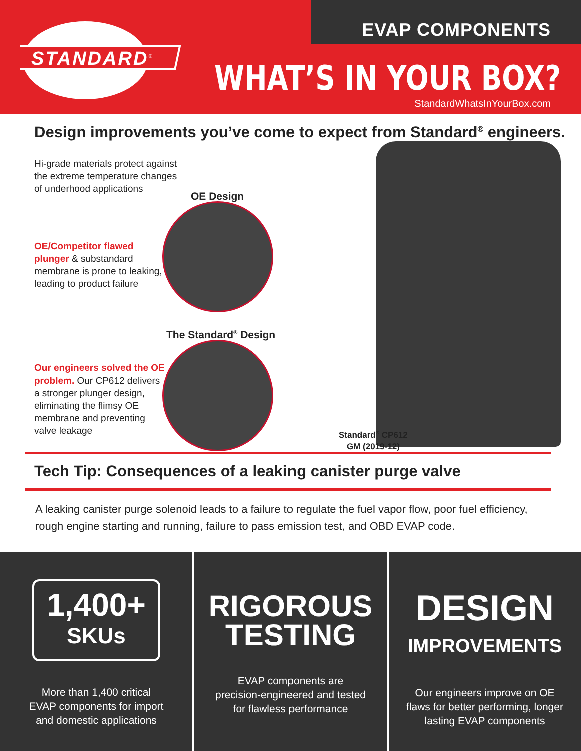STANDARD<sup>®</sup>
EVAP COMPONENTS
WHAT’S IN YOUR BOX?
StandardWhatsInYourBox.com
Design improvements you’ve come to expect from Standard<sup>®</sup> engineers.
Hi-grade materials protect against
the extreme temperature changes
of underhood applications
OE Design
OE/Competitor flawed
plunger & substandard
membrane is prone to leaking,
leading to product failure
The Standard<sup>®</sup> Design
Our engineers solved the OE
problem. Our CP612 delivers
a stronger plunger design,
eliminating the flimsy OE
membrane and preventing
valve leakage
Standard<sup>®</sup> CP612
GM (2019-12)
Tech Tip: Consequences of a leaking canister purge valve
A leaking canister purge solenoid leads to a failure to regulate the fuel vapor flow, poor fuel efficiency, rough engine starting and running, failure to pass emission test, and OBD EVAP code.
1,400+
SKUs
More than 1,400 critical
EVAP components for import
and domestic applications
RIGOROUS
TESTING
EVAP components are
precision-engineered and tested
for flawless performance
DESIGN
IMPROVEMENTS
Our engineers improve on OE
flaws for better performing, longer
lasting EVAP components